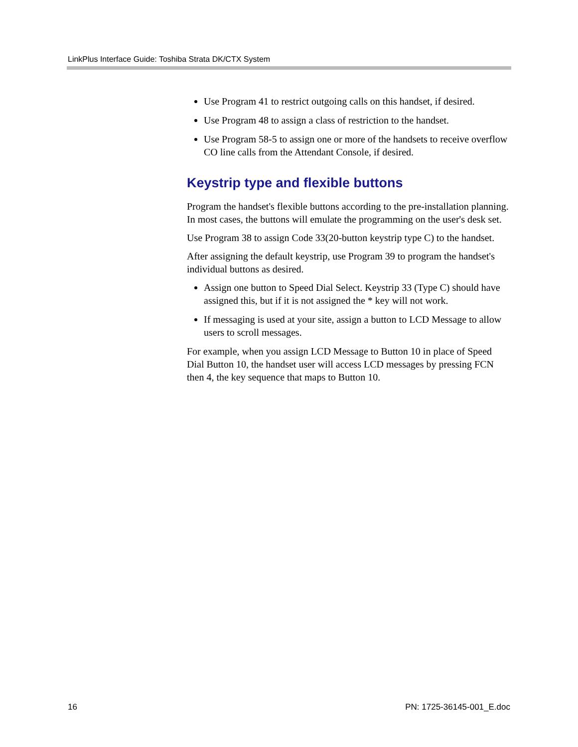LinkPlus Interface Guide: Toshiba Strata DK/CTX System
Use Program 41 to restrict outgoing calls on this handset, if desired.
Use Program 48 to assign a class of restriction to the handset.
Use Program 58-5 to assign one or more of the handsets to receive overflow CO line calls from the Attendant Console, if desired.
Keystrip type and flexible buttons
Program the handset's flexible buttons according to the pre-installation planning. In most cases, the buttons will emulate the programming on the user's desk set.
Use Program 38 to assign Code 33(20-button keystrip type C) to the handset.
After assigning the default keystrip, use Program 39 to program the handset's individual buttons as desired.
Assign one button to Speed Dial Select. Keystrip 33 (Type C) should have assigned this, but if it is not assigned the * key will not work.
If messaging is used at your site, assign a button to LCD Message to allow users to scroll messages.
For example, when you assign LCD Message to Button 10 in place of Speed Dial Button 10, the handset user will access LCD messages by pressing FCN then 4, the key sequence that maps to Button 10.
16 PN: 1725-36145-001_E.doc